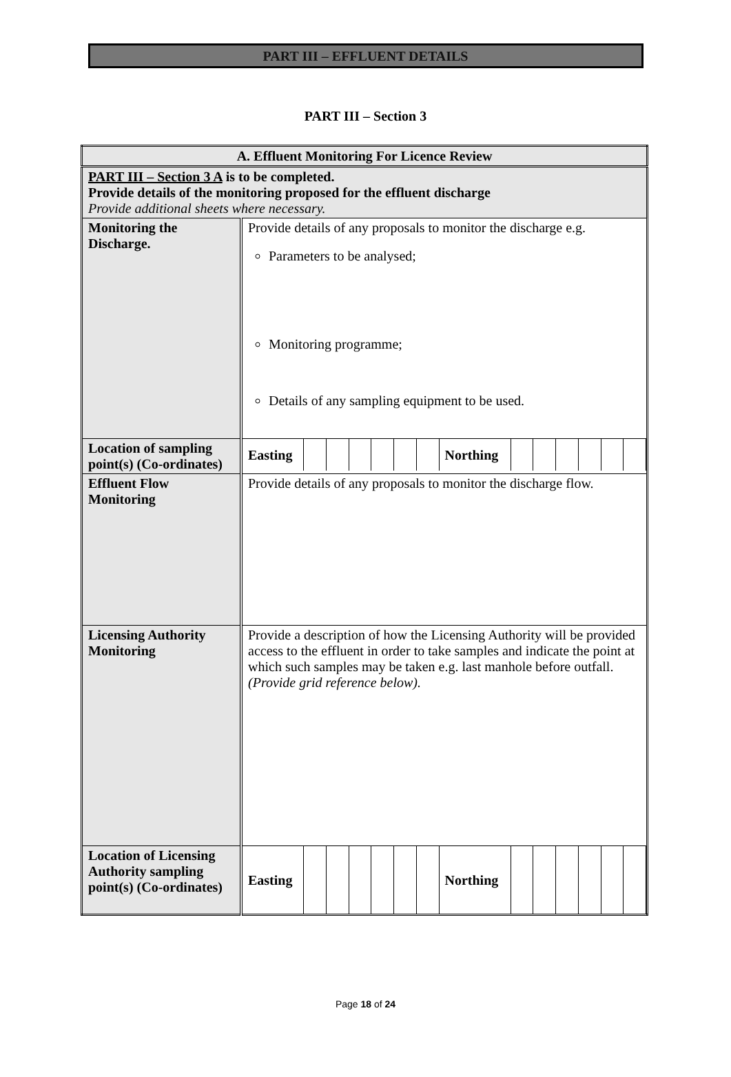PART III – EFFLUENT DETAILS
PART III – Section 3
| A. Effluent Monitoring For Licence Review | |
| PART III – Section 3 A is to be completed. Provide details of the monitoring proposed for the effluent discharge Provide additional sheets where necessary. | |
| Monitoring the Discharge. | Provide details of any proposals to monitor the discharge e.g. Parameters to be analysed; Monitoring programme; Details of any sampling equipment to be used. |
| Location of sampling point(s) (Co-ordinates) | / Easting / / / / / / / Northing / / / / / / / |
| Effluent Flow Monitoring | Provide details of any proposals to monitor the discharge flow. |
| Licensing Authority Monitoring | Provide a description of how the Licensing Authority will be provided access to the effluent in order to take samples and indicate the point at which such samples may be taken e.g. last manhole before outfall. (Provide grid reference below). |
| Location of Licensing Authority sampling point(s) (Co-ordinates) | / Easting / / / / / / / Northing / / / / / / / |
Page 18 of 24